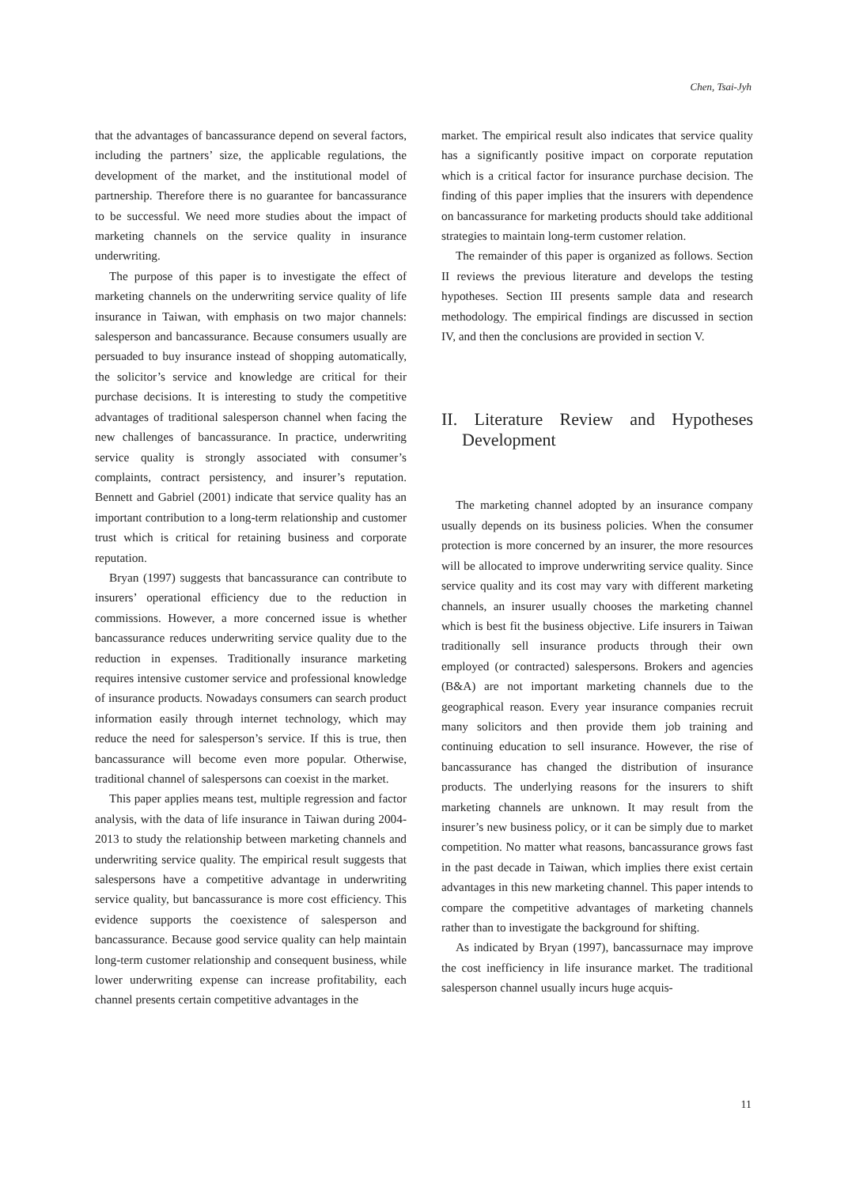Chen, Tsai-Jyh
that the advantages of bancassurance depend on several factors, including the partners’ size, the applicable regulations, the development of the market, and the institutional model of partnership. Therefore there is no guarantee for bancassurance to be successful. We need more studies about the impact of marketing channels on the service quality in insurance underwriting.
The purpose of this paper is to investigate the effect of marketing channels on the underwriting service quality of life insurance in Taiwan, with emphasis on two major channels: salesperson and bancassurance. Because consumers usually are persuaded to buy insurance instead of shopping automatically, the solicitor’s service and knowledge are critical for their purchase decisions. It is interesting to study the competitive advantages of traditional salesperson channel when facing the new challenges of bancassurance. In practice, underwriting service quality is strongly associated with consumer’s complaints, contract persistency, and insurer’s reputation. Bennett and Gabriel (2001) indicate that service quality has an important contribution to a long-term relationship and customer trust which is critical for retaining business and corporate reputation.
Bryan (1997) suggests that bancassurance can contribute to insurers’ operational efficiency due to the reduction in commissions. However, a more concerned issue is whether bancassurance reduces underwriting service quality due to the reduction in expenses. Traditionally insurance marketing requires intensive customer service and professional knowledge of insurance products. Nowadays consumers can search product information easily through internet technology, which may reduce the need for salesperson’s service. If this is true, then bancassurance will become even more popular. Otherwise, traditional channel of salespersons can coexist in the market.
This paper applies means test, multiple regression and factor analysis, with the data of life insurance in Taiwan during 2004-2013 to study the relationship between marketing channels and underwriting service quality. The empirical result suggests that salespersons have a competitive advantage in underwriting service quality, but bancassurance is more cost efficiency. This evidence supports the coexistence of salesperson and bancassurance. Because good service quality can help maintain long-term customer relationship and consequent business, while lower underwriting expense can increase profitability, each channel presents certain competitive advantages in the
market. The empirical result also indicates that service quality has a significantly positive impact on corporate reputation which is a critical factor for insurance purchase decision. The finding of this paper implies that the insurers with dependence on bancassurance for marketing products should take additional strategies to maintain long-term customer relation.
The remainder of this paper is organized as follows. Section II reviews the previous literature and develops the testing hypotheses. Section III presents sample data and research methodology. The empirical findings are discussed in section IV, and then the conclusions are provided in section V.
II. Literature Review and Hypotheses Development
The marketing channel adopted by an insurance company usually depends on its business policies. When the consumer protection is more concerned by an insurer, the more resources will be allocated to improve underwriting service quality. Since service quality and its cost may vary with different marketing channels, an insurer usually chooses the marketing channel which is best fit the business objective. Life insurers in Taiwan traditionally sell insurance products through their own employed (or contracted) salespersons. Brokers and agencies (B&A) are not important marketing channels due to the geographical reason. Every year insurance companies recruit many solicitors and then provide them job training and continuing education to sell insurance. However, the rise of bancassurance has changed the distribution of insurance products. The underlying reasons for the insurers to shift marketing channels are unknown. It may result from the insurer’s new business policy, or it can be simply due to market competition. No matter what reasons, bancassurance grows fast in the past decade in Taiwan, which implies there exist certain advantages in this new marketing channel. This paper intends to compare the competitive advantages of marketing channels rather than to investigate the background for shifting.
As indicated by Bryan (1997), bancassurnace may improve the cost inefficiency in life insurance market. The traditional salesperson channel usually incurs huge acquis-
11